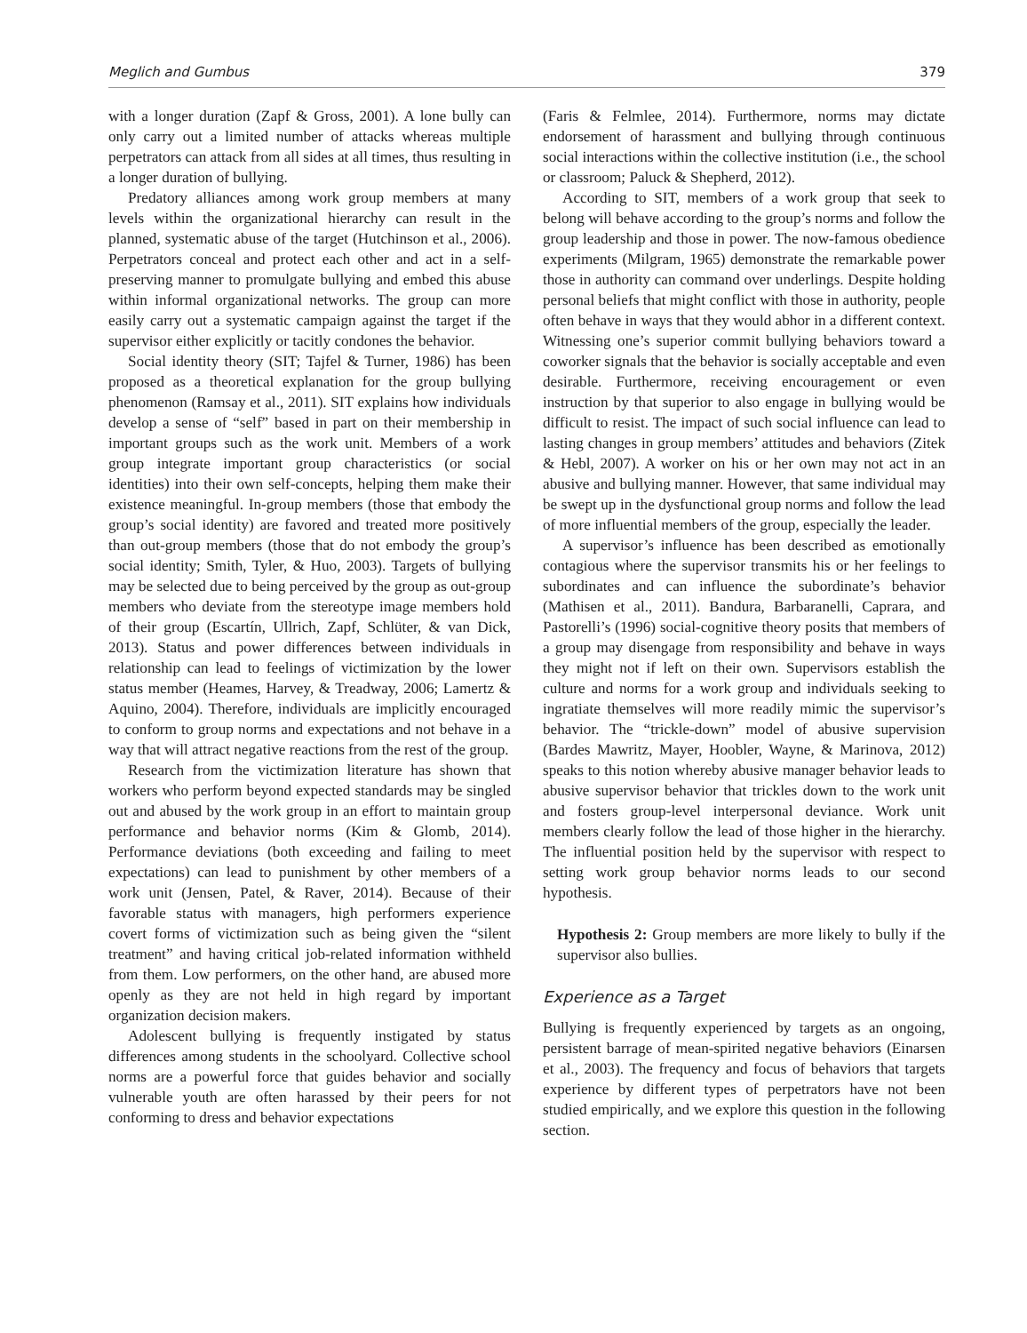Meglich and Gumbus 379
with a longer duration (Zapf & Gross, 2001). A lone bully can only carry out a limited number of attacks whereas multiple perpetrators can attack from all sides at all times, thus resulting in a longer duration of bullying.
Predatory alliances among work group members at many levels within the organizational hierarchy can result in the planned, systematic abuse of the target (Hutchinson et al., 2006). Perpetrators conceal and protect each other and act in a self-preserving manner to promulgate bullying and embed this abuse within informal organizational networks. The group can more easily carry out a systematic campaign against the target if the supervisor either explicitly or tacitly condones the behavior.
Social identity theory (SIT; Tajfel & Turner, 1986) has been proposed as a theoretical explanation for the group bullying phenomenon (Ramsay et al., 2011). SIT explains how individuals develop a sense of “self” based in part on their membership in important groups such as the work unit. Members of a work group integrate important group characteristics (or social identities) into their own self-concepts, helping them make their existence meaningful. In-group members (those that embody the group’s social identity) are favored and treated more positively than out-group members (those that do not embody the group’s social identity; Smith, Tyler, & Huo, 2003). Targets of bullying may be selected due to being perceived by the group as out-group members who deviate from the stereotype image members hold of their group (Escartín, Ullrich, Zapf, Schlüter, & van Dick, 2013). Status and power differences between individuals in relationship can lead to feelings of victimization by the lower status member (Heames, Harvey, & Treadway, 2006; Lamertz & Aquino, 2004). Therefore, individuals are implicitly encouraged to conform to group norms and expectations and not behave in a way that will attract negative reactions from the rest of the group.
Research from the victimization literature has shown that workers who perform beyond expected standards may be singled out and abused by the work group in an effort to maintain group performance and behavior norms (Kim & Glomb, 2014). Performance deviations (both exceeding and failing to meet expectations) can lead to punishment by other members of a work unit (Jensen, Patel, & Raver, 2014). Because of their favorable status with managers, high performers experience covert forms of victimization such as being given the “silent treatment” and having critical job-related information withheld from them. Low performers, on the other hand, are abused more openly as they are not held in high regard by important organization decision makers.
Adolescent bullying is frequently instigated by status differences among students in the schoolyard. Collective school norms are a powerful force that guides behavior and socially vulnerable youth are often harassed by their peers for not conforming to dress and behavior expectations
(Faris & Felmlee, 2014). Furthermore, norms may dictate endorsement of harassment and bullying through continuous social interactions within the collective institution (i.e., the school or classroom; Paluck & Shepherd, 2012).
According to SIT, members of a work group that seek to belong will behave according to the group’s norms and follow the group leadership and those in power. The now-famous obedience experiments (Milgram, 1965) demonstrate the remarkable power those in authority can command over underlings. Despite holding personal beliefs that might conflict with those in authority, people often behave in ways that they would abhor in a different context. Witnessing one’s superior commit bullying behaviors toward a coworker signals that the behavior is socially acceptable and even desirable. Furthermore, receiving encouragement or even instruction by that superior to also engage in bullying would be difficult to resist. The impact of such social influence can lead to lasting changes in group members’ attitudes and behaviors (Zitek & Hebl, 2007). A worker on his or her own may not act in an abusive and bullying manner. However, that same individual may be swept up in the dysfunctional group norms and follow the lead of more influential members of the group, especially the leader.
A supervisor’s influence has been described as emotionally contagious where the supervisor transmits his or her feelings to subordinates and can influence the subordinate’s behavior (Mathisen et al., 2011). Bandura, Barbaranelli, Caprara, and Pastorelli’s (1996) social-cognitive theory posits that members of a group may disengage from responsibility and behave in ways they might not if left on their own. Supervisors establish the culture and norms for a work group and individuals seeking to ingratiate themselves will more readily mimic the supervisor’s behavior. The “trickle-down” model of abusive supervision (Bardes Mawritz, Mayer, Hoobler, Wayne, & Marinova, 2012) speaks to this notion whereby abusive manager behavior leads to abusive supervisor behavior that trickles down to the work unit and fosters group-level interpersonal deviance. Work unit members clearly follow the lead of those higher in the hierarchy. The influential position held by the supervisor with respect to setting work group behavior norms leads to our second hypothesis.
Hypothesis 2: Group members are more likely to bully if the supervisor also bullies.
Experience as a Target
Bullying is frequently experienced by targets as an ongoing, persistent barrage of mean-spirited negative behaviors (Einarsen et al., 2003). The frequency and focus of behaviors that targets experience by different types of perpetrators have not been studied empirically, and we explore this question in the following section.